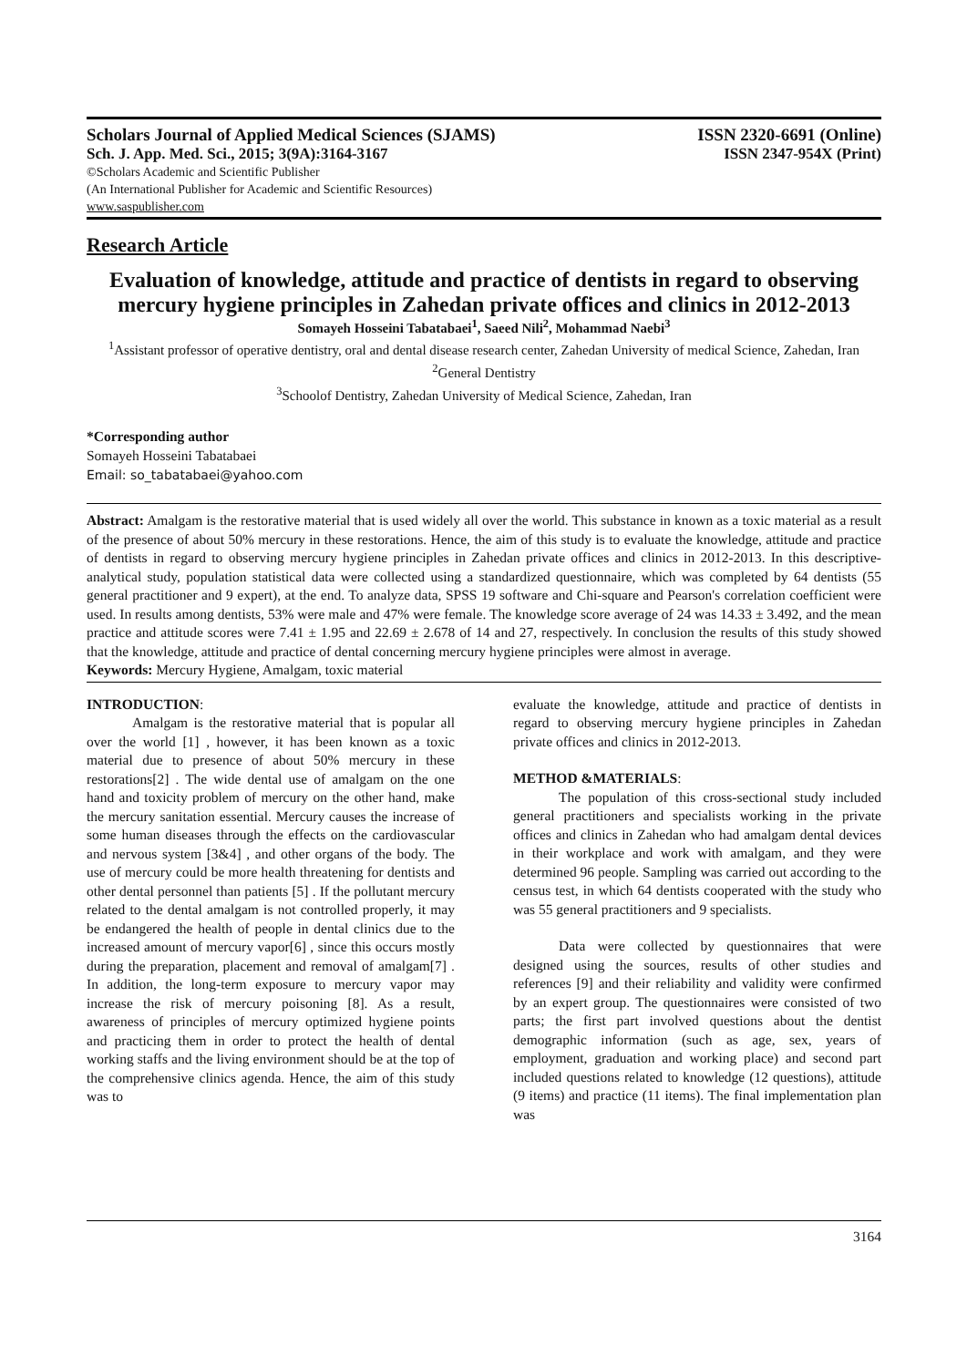Scholars Journal of Applied Medical Sciences (SJAMS) ISSN 2320-6691 (Online)
Sch. J. App. Med. Sci., 2015; 3(9A):3164-3167 ISSN 2347-954X (Print)
©Scholars Academic and Scientific Publisher
(An International Publisher for Academic and Scientific Resources)
www.saspublisher.com
Research Article
Evaluation of knowledge, attitude and practice of dentists in regard to observing mercury hygiene principles in Zahedan private offices and clinics in 2012-2013
Somayeh Hosseini Tabatabaei<sup>1</sup>, Saeed Nili<sup>2</sup>, Mohammad Naebi<sup>3</sup>
<sup>1</sup> Assistant professor of operative dentistry, oral and dental disease research center, Zahedan University of medical Science, Zahedan, Iran
<sup>2</sup> General Dentistry
<sup>3</sup> Schoolof Dentistry, Zahedan University of Medical Science, Zahedan, Iran
*Corresponding author
Somayeh Hosseini Tabatabaei
Email: so_tabatabaei@yahoo.com
Abstract: Amalgam is the restorative material that is used widely all over the world. This substance in known as a toxic material as a result of the presence of about 50% mercury in these restorations. Hence, the aim of this study is to evaluate the knowledge, attitude and practice of dentists in regard to observing mercury hygiene principles in Zahedan private offices and clinics in 2012-2013. In this descriptive- analytical study, population statistical data were collected using a standardized questionnaire, which was completed by 64 dentists (55 general practitioner and 9 expert), at the end. To analyze data, SPSS 19 software and Chi-square and Pearson's correlation coefficient were used. In results among dentists, 53% were male and 47% were female. The knowledge score average of 24 was 14.33 ± 3.492, and the mean practice and attitude scores were 7.41 ± 1.95 and 22.69 ± 2.678 of 14 and 27, respectively. In conclusion the results of this study showed that the knowledge, attitude and practice of dental concerning mercury hygiene principles were almost in average.
Keywords: Mercury Hygiene, Amalgam, toxic material
INTRODUCTION:
Amalgam is the restorative material that is popular all over the world [1] , however, it has been known as a toxic material due to presence of about 50% mercury in these restorations[2] . The wide dental use of amalgam on the one hand and toxicity problem of mercury on the other hand, make the mercury sanitation essential. Mercury causes the increase of some human diseases through the effects on the cardiovascular and nervous system [3&4] , and other organs of the body. The use of mercury could be more health threatening for dentists and other dental personnel than patients [5] . If the pollutant mercury related to the dental amalgam is not controlled properly, it may be endangered the health of people in dental clinics due to the increased amount of mercury vapor[6] , since this occurs mostly during the preparation, placement and removal of amalgam[7] . In addition, the long-term exposure to mercury vapor may increase the risk of mercury poisoning [8]. As a result, awareness of principles of mercury optimized hygiene points and practicing them in order to protect the health of dental working staffs and the living environment should be at the top of the comprehensive clinics agenda. Hence, the aim of this study was to
evaluate the knowledge, attitude and practice of dentists in regard to observing mercury hygiene principles in Zahedan private offices and clinics in 2012-2013.
METHOD &MATERIALS:
The population of this cross-sectional study included general practitioners and specialists working in the private offices and clinics in Zahedan who had amalgam dental devices in their workplace and work with amalgam, and they were determined 96 people. Sampling was carried out according to the census test, in which 64 dentists cooperated with the study who was 55 general practitioners and 9 specialists.
Data were collected by questionnaires that were designed using the sources, results of other studies and references [9] and their reliability and validity were confirmed by an expert group. The questionnaires were consisted of two parts; the first part involved questions about the dentist demographic information (such as age, sex, years of employment, graduation and working place) and second part included questions related to knowledge (12 questions), attitude (9 items) and practice (11 items). The final implementation plan was
3164